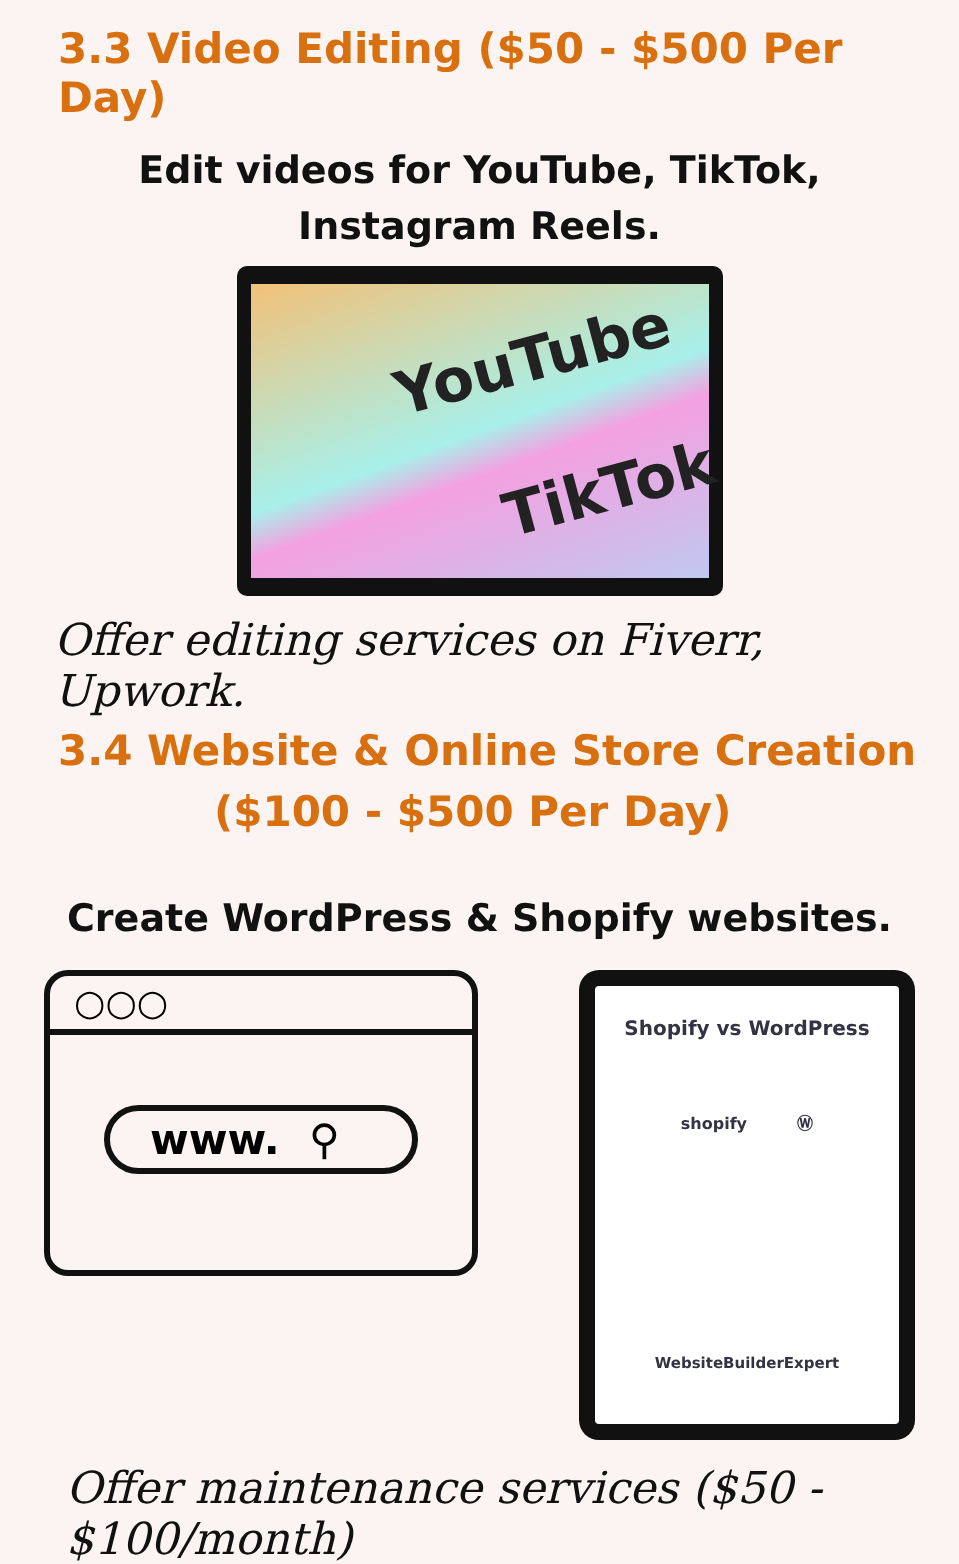3.3 Video Editing ($50 - $500 Per Day)
Edit videos for YouTube, TikTok,
Instagram Reels.
YouTube
TikTok
Offer editing services on Fiverr, Upwork.
3.4 Website & Online Store Creation
($100 - $500 Per Day)
Create WordPress & Shopify websites.
○○○
www. ⚲
Shopify vs WordPress
shopify Ⓦ
WebsiteBuilderExpert
Offer maintenance services ($50 - $100/month)